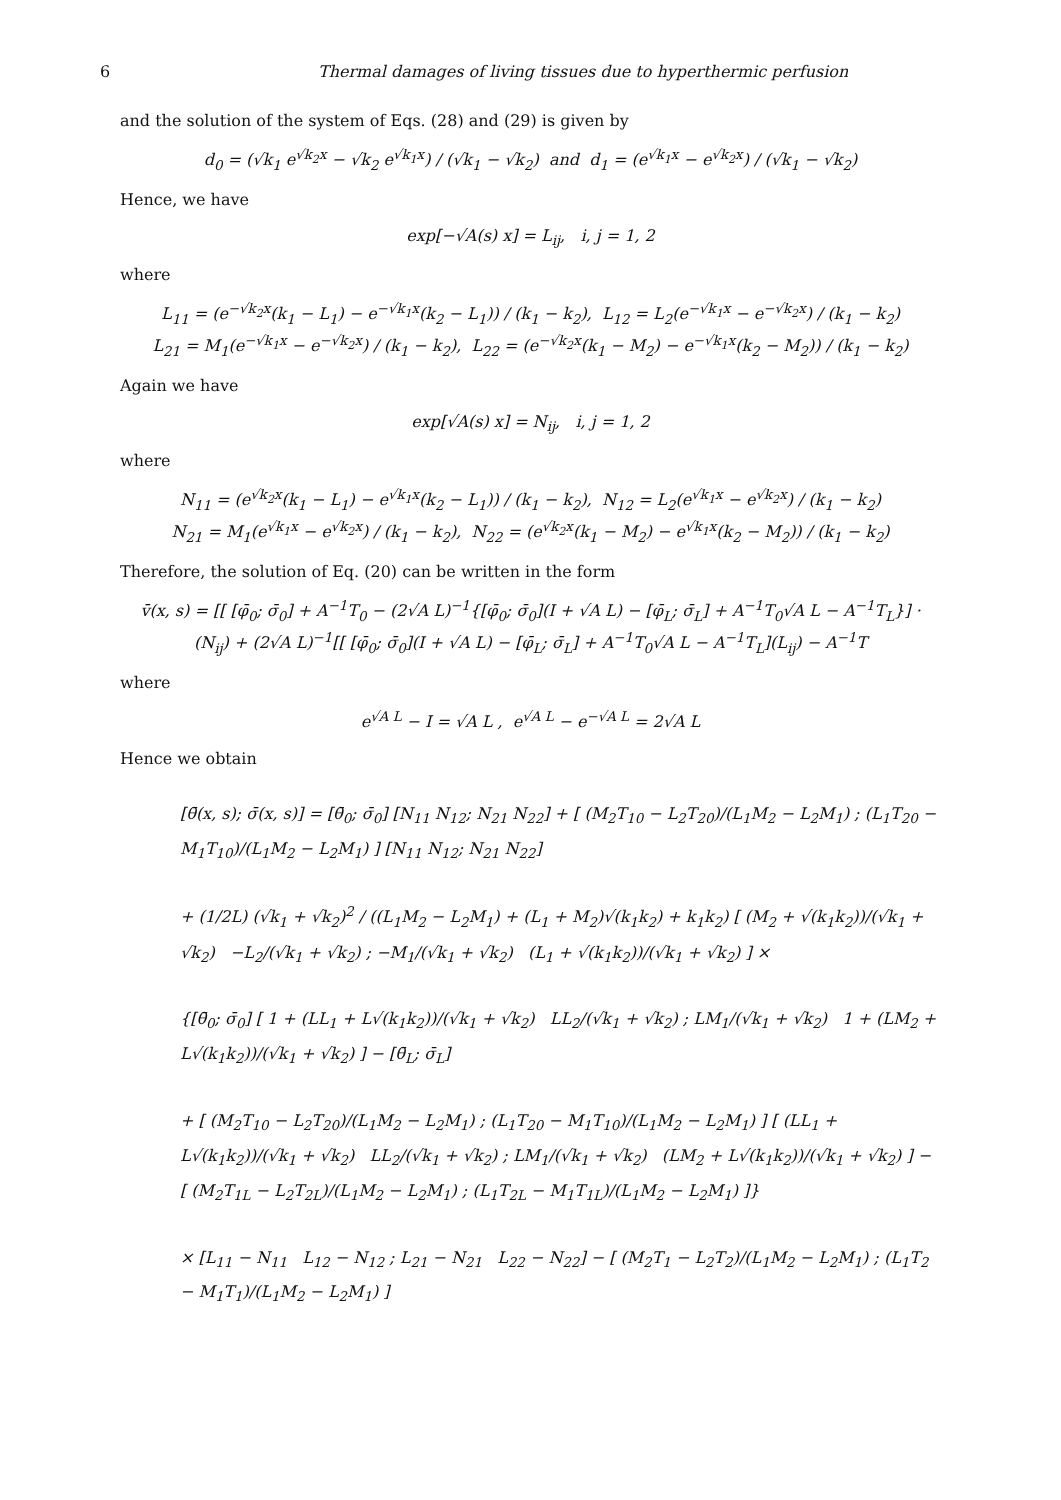6 Thermal damages of living tissues due to hyperthermic perfusion
and the solution of the system of Eqs. (28) and (29) is given by
d<sub>0</sub> = (√k<sub>1</sub> e<sup>√k<sub>2</sub>x</sup> − √k<sub>2</sub> e<sup>√k<sub>1</sub>x</sup>) / (√k<sub>1</sub> − √k<sub>2</sub>) and d<sub>1</sub> = (e<sup>√k<sub>1</sub>x</sup> − e<sup>√k<sub>2</sub>x</sup>) / (√k<sub>1</sub> − √k<sub>2</sub>)
Hence, we have
exp[−√A(s) x] = L<sub>ij</sub>, i, j = 1, 2
where
L<sub>11</sub> = (e<sup>−√k<sub>2</sub>x</sup>(k<sub>1</sub> − L<sub>1</sub>) − e<sup>−√k<sub>1</sub>x</sup>(k<sub>2</sub> − L<sub>1</sub>)) / (k<sub>1</sub> − k<sub>2</sub>), L<sub>12</sub> = L<sub>2</sub>(e<sup>−√k<sub>1</sub>x</sup> − e<sup>−√k<sub>2</sub>x</sup>) / (k<sub>1</sub> − k<sub>2</sub>)
L<sub>21</sub> = M<sub>1</sub>(e<sup>−√k<sub>1</sub>x</sup> − e<sup>−√k<sub>2</sub>x</sup>) / (k<sub>1</sub> − k<sub>2</sub>), L<sub>22</sub> = (e<sup>−√k<sub>2</sub>x</sup>(k<sub>1</sub> − M<sub>2</sub>) − e<sup>−√k<sub>1</sub>x</sup>(k<sub>2</sub> − M<sub>2</sub>)) / (k<sub>1</sub> − k<sub>2</sub>)
Again we have
exp[√A(s) x] = N<sub>ij</sub>, i, j = 1, 2
where
N<sub>11</sub> = (e<sup>√k<sub>2</sub>x</sup>(k<sub>1</sub> − L<sub>1</sub>) − e<sup>√k<sub>1</sub>x</sup>(k<sub>2</sub> − L<sub>1</sub>)) / (k<sub>1</sub> − k<sub>2</sub>), N<sub>12</sub> = L<sub>2</sub>(e<sup>√k<sub>1</sub>x</sup> − e<sup>√k<sub>2</sub>x</sup>) / (k<sub>1</sub> − k<sub>2</sub>)
N<sub>21</sub> = M<sub>1</sub>(e<sup>√k<sub>1</sub>x</sup> − e<sup>√k<sub>2</sub>x</sup>) / (k<sub>1</sub> − k<sub>2</sub>), N<sub>22</sub> = (e<sup>√k<sub>2</sub>x</sup>(k<sub>1</sub> − M<sub>2</sub>) − e<sup>√k<sub>1</sub>x</sup>(k<sub>2</sub> − M<sub>2</sub>)) / (k<sub>1</sub> − k<sub>2</sub>)
Therefore, the solution of Eq. (20) can be written in the form
v̄(x, s) = [[ [φ̄<sub>0</sub>; σ̄<sub>0</sub>] + A<sup>−1</sup>T<sub>0</sub> − (2√A L)<sup>−1</sup>{[φ̄<sub>0</sub>; σ̄<sub>0</sub>](I + √A L) − [φ̄<sub>L</sub>; σ̄<sub>L</sub>] + A<sup>−1</sup>T<sub>0</sub>√A L − A<sup>−1</sup>T<sub>L</sub>}] ·
(N<sub>ij</sub>) + (2√A L)<sup>−1</sup>[[ [φ̄<sub>0</sub>; σ̄<sub>0</sub>](I + √A L) − [φ̄<sub>L</sub>; σ̄<sub>L</sub>] + A<sup>−1</sup>T<sub>0</sub>√A L − A<sup>−1</sup>T<sub>L</sub>](L<sub>ij</sub>) − A<sup>−1</sup>T
where
e<sup>√A L</sup> − I = √A L , e<sup>√A L</sup> − e<sup>−√A L</sup> = 2√A L
Hence we obtain
[θ̄(x, s); σ̄(x, s)] = [θ̄<sub>0</sub>; σ̄<sub>0</sub>] [N<sub>11</sub> N<sub>12</sub>; N<sub>21</sub> N<sub>22</sub>] + [ (M<sub>2</sub>T<sub>10</sub> − L<sub>2</sub>T<sub>20</sub>)/(L<sub>1</sub>M<sub>2</sub> − L<sub>2</sub>M<sub>1</sub>) ; (L<sub>1</sub>T<sub>20</sub> − M<sub>1</sub>T<sub>10</sub>)/(L<sub>1</sub>M<sub>2</sub> − L<sub>2</sub>M<sub>1</sub>) ] [N<sub>11</sub> N<sub>12</sub>; N<sub>21</sub> N<sub>22</sub>]
+ (1/2L) (√k<sub>1</sub> + √k<sub>2</sub>)<sup>2</sup> / ((L<sub>1</sub>M<sub>2</sub> − L<sub>2</sub>M<sub>1</sub>) + (L<sub>1</sub> + M<sub>2</sub>)√(k<sub>1</sub>k<sub>2</sub>) + k<sub>1</sub>k<sub>2</sub>) [ (M<sub>2</sub> + √(k<sub>1</sub>k<sub>2</sub>))/(√k<sub>1</sub> + √k<sub>2</sub>) −L<sub>2</sub>/(√k<sub>1</sub> + √k<sub>2</sub>) ; −M<sub>1</sub>/(√k<sub>1</sub> + √k<sub>2</sub>) (L<sub>1</sub> + √(k<sub>1</sub>k<sub>2</sub>))/(√k<sub>1</sub> + √k<sub>2</sub>) ] ×
{[θ̄<sub>0</sub>; σ̄<sub>0</sub>] [ 1 + (LL<sub>1</sub> + L√(k<sub>1</sub>k<sub>2</sub>))/(√k<sub>1</sub> + √k<sub>2</sub>) LL<sub>2</sub>/(√k<sub>1</sub> + √k<sub>2</sub>) ; LM<sub>1</sub>/(√k<sub>1</sub> + √k<sub>2</sub>) 1 + (LM<sub>2</sub> + L√(k<sub>1</sub>k<sub>2</sub>))/(√k<sub>1</sub> + √k<sub>2</sub>) ] − [θ̄<sub>L</sub>; σ̄<sub>L</sub>]
+ [ (M<sub>2</sub>T<sub>10</sub> − L<sub>2</sub>T<sub>20</sub>)/(L<sub>1</sub>M<sub>2</sub> − L<sub>2</sub>M<sub>1</sub>) ; (L<sub>1</sub>T<sub>20</sub> − M<sub>1</sub>T<sub>10</sub>)/(L<sub>1</sub>M<sub>2</sub> − L<sub>2</sub>M<sub>1</sub>) ] [ (LL<sub>1</sub> + L√(k<sub>1</sub>k<sub>2</sub>))/(√k<sub>1</sub> + √k<sub>2</sub>) LL<sub>2</sub>/(√k<sub>1</sub> + √k<sub>2</sub>) ; LM<sub>1</sub>/(√k<sub>1</sub> + √k<sub>2</sub>) (LM<sub>2</sub> + L√(k<sub>1</sub>k<sub>2</sub>))/(√k<sub>1</sub> + √k<sub>2</sub>) ] − [ (M<sub>2</sub>T<sub>1L</sub> − L<sub>2</sub>T<sub>2L</sub>)/(L<sub>1</sub>M<sub>2</sub> − L<sub>2</sub>M<sub>1</sub>) ; (L<sub>1</sub>T<sub>2L</sub> − M<sub>1</sub>T<sub>1L</sub>)/(L<sub>1</sub>M<sub>2</sub> − L<sub>2</sub>M<sub>1</sub>) ]}
× [L<sub>11</sub> − N<sub>11</sub> L<sub>12</sub> − N<sub>12</sub> ; L<sub>21</sub> − N<sub>21</sub> L<sub>22</sub> − N<sub>22</sub>] − [ (M<sub>2</sub>T<sub>1</sub> − L<sub>2</sub>T<sub>2</sub>)/(L<sub>1</sub>M<sub>2</sub> − L<sub>2</sub>M<sub>1</sub>) ; (L<sub>1</sub>T<sub>2</sub> − M<sub>1</sub>T<sub>1</sub>)/(L<sub>1</sub>M<sub>2</sub> − L<sub>2</sub>M<sub>1</sub>) ]